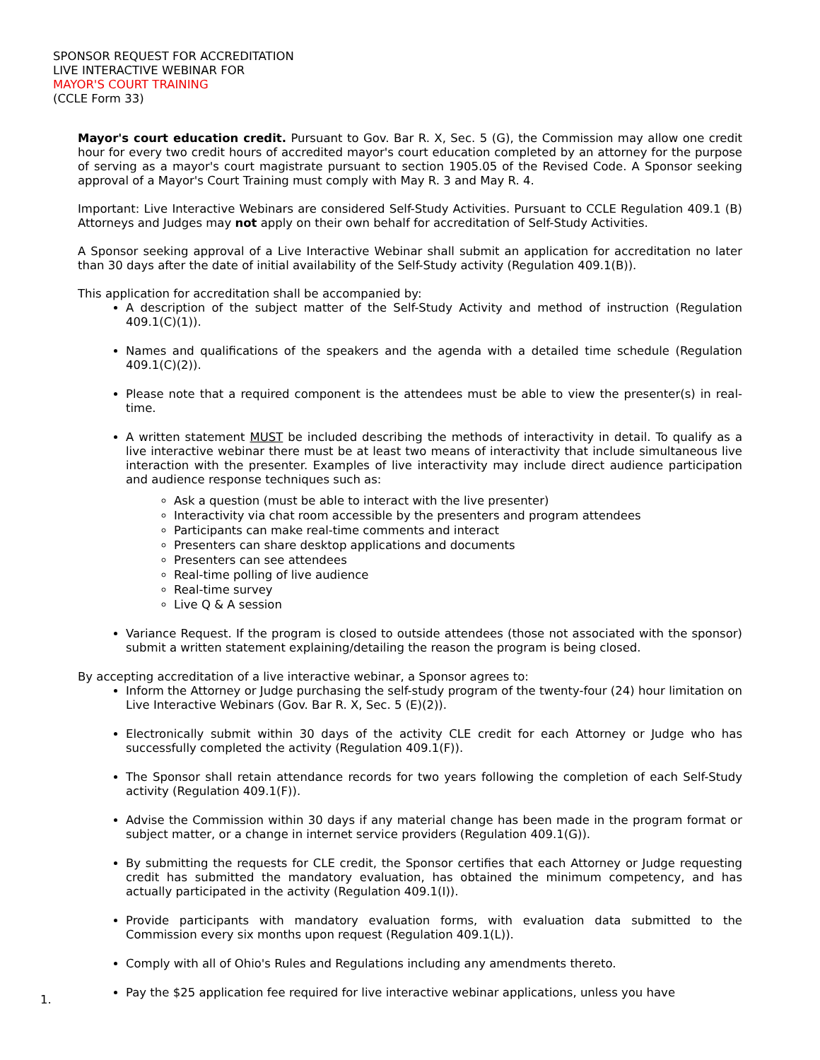SPONSOR REQUEST FOR ACCREDITATION
LIVE INTERACTIVE WEBINAR FOR
MAYOR'S COURT TRAINING
(CCLE Form 33)
Mayor's court education credit. Pursuant to Gov. Bar R. X, Sec. 5 (G), the Commission may allow one credit hour for every two credit hours of accredited mayor's court education completed by an attorney for the purpose of serving as a mayor's court magistrate pursuant to section 1905.05 of the Revised Code. A Sponsor seeking approval of a Mayor's Court Training must comply with May R. 3 and May R. 4.
Important: Live Interactive Webinars are considered Self-Study Activities. Pursuant to CCLE Regulation 409.1 (B) Attorneys and Judges may not apply on their own behalf for accreditation of Self-Study Activities.
A Sponsor seeking approval of a Live Interactive Webinar shall submit an application for accreditation no later than 30 days after the date of initial availability of the Self-Study activity (Regulation 409.1(B)).
This application for accreditation shall be accompanied by:
A description of the subject matter of the Self-Study Activity and method of instruction (Regulation 409.1(C)(1)).
Names and qualifications of the speakers and the agenda with a detailed time schedule (Regulation 409.1(C)(2)).
Please note that a required component is the attendees must be able to view the presenter(s) in real-time.
A written statement MUST be included describing the methods of interactivity in detail. To qualify as a live interactive webinar there must be at least two means of interactivity that include simultaneous live interaction with the presenter. Examples of live interactivity may include direct audience participation and audience response techniques such as:
Ask a question (must be able to interact with the live presenter)
Interactivity via chat room accessible by the presenters and program attendees
Participants can make real-time comments and interact
Presenters can share desktop applications and documents
Presenters can see attendees
Real-time polling of live audience
Real-time survey
Live Q & A session
Variance Request. If the program is closed to outside attendees (those not associated with the sponsor) submit a written statement explaining/detailing the reason the program is being closed.
By accepting accreditation of a live interactive webinar, a Sponsor agrees to:
Inform the Attorney or Judge purchasing the self-study program of the twenty-four (24) hour limitation on Live Interactive Webinars (Gov. Bar R. X, Sec. 5 (E)(2)).
Electronically submit within 30 days of the activity CLE credit for each Attorney or Judge who has successfully completed the activity (Regulation 409.1(F)).
The Sponsor shall retain attendance records for two years following the completion of each Self-Study activity (Regulation 409.1(F)).
Advise the Commission within 30 days if any material change has been made in the program format or subject matter, or a change in internet service providers (Regulation 409.1(G)).
By submitting the requests for CLE credit, the Sponsor certifies that each Attorney or Judge requesting credit has submitted the mandatory evaluation, has obtained the minimum competency, and has actually participated in the activity (Regulation 409.1(I)).
Provide participants with mandatory evaluation forms, with evaluation data submitted to the Commission every six months upon request (Regulation 409.1(L)).
Comply with all of Ohio's Rules and Regulations including any amendments thereto.
Pay the $25 application fee required for live interactive webinar applications, unless you have
1.